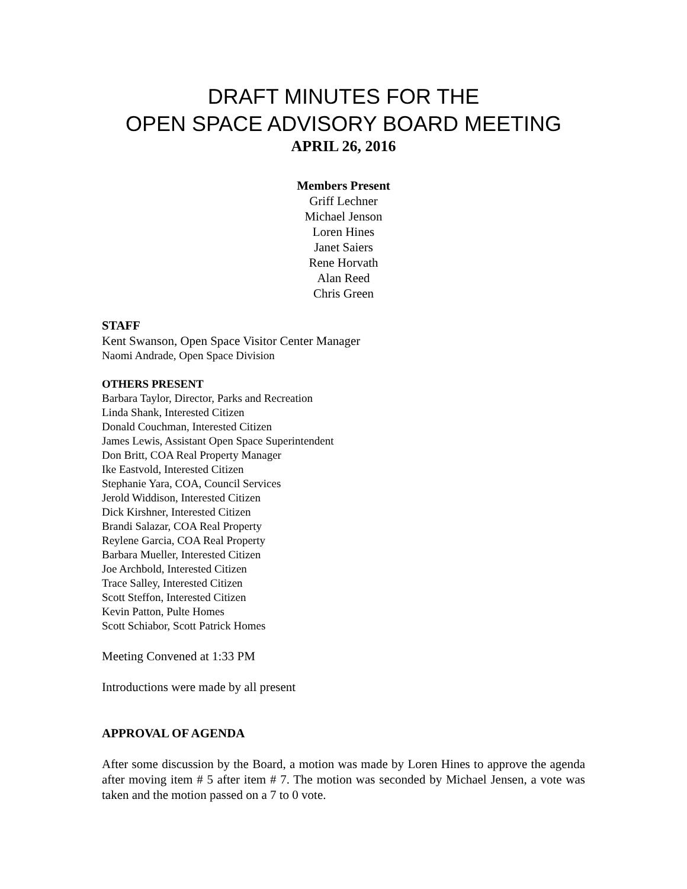DRAFT MINUTES FOR THE
OPEN SPACE ADVISORY BOARD MEETING
APRIL 26, 2016
Members Present
Griff Lechner
Michael Jenson
Loren Hines
Janet Saiers
Rene Horvath
Alan Reed
Chris Green
STAFF
Kent Swanson, Open Space Visitor Center Manager
Naomi Andrade, Open Space Division
OTHERS PRESENT
Barbara Taylor, Director, Parks and Recreation
Linda Shank, Interested Citizen
Donald Couchman, Interested Citizen
James Lewis, Assistant Open Space Superintendent
Don Britt, COA Real Property Manager
Ike Eastvold, Interested Citizen
Stephanie Yara, COA, Council Services
Jerold Widdison, Interested Citizen
Dick Kirshner, Interested Citizen
Brandi Salazar, COA Real Property
Reylene Garcia, COA Real Property
Barbara Mueller, Interested Citizen
Joe Archbold, Interested Citizen
Trace Salley, Interested Citizen
Scott Steffon, Interested Citizen
Kevin Patton, Pulte Homes
Scott Schiabor, Scott Patrick Homes
Meeting Convened at 1:33 PM
Introductions were made by all present
APPROVAL OF AGENDA
After some discussion by the Board, a motion was made by Loren Hines to approve the agenda after moving item # 5 after item # 7. The motion was seconded by Michael Jensen, a vote was taken and the motion passed on a 7 to 0 vote.